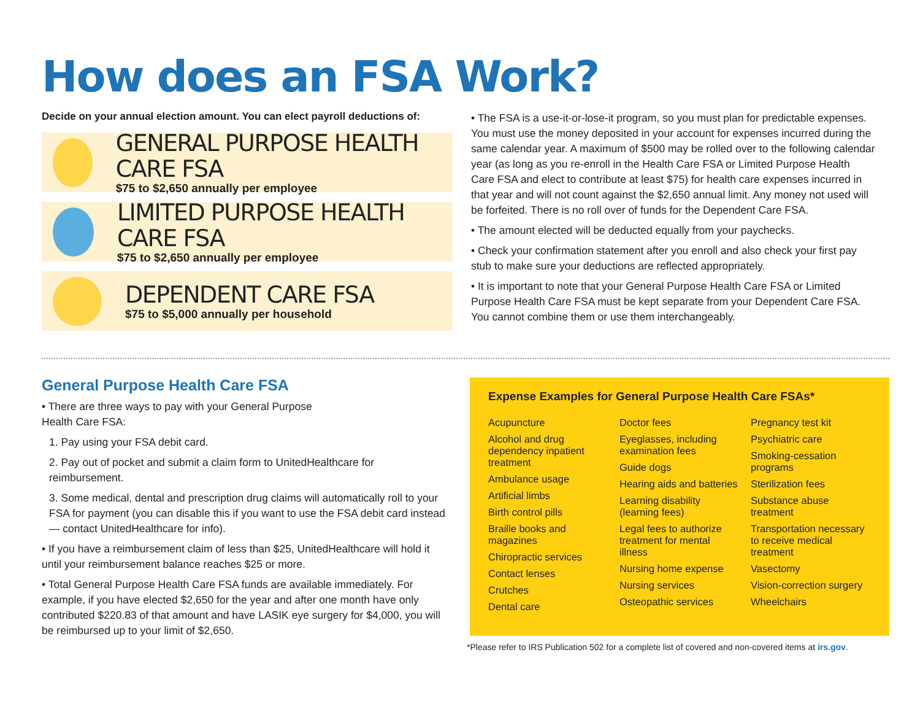How does an FSA Work?
Decide on your annual election amount. You can elect payroll deductions of:
GENERAL PURPOSE HEALTH CARE FSA
$75 to $2,650 annually per employee
LIMITED PURPOSE HEALTH CARE FSA
$75 to $2,650 annually per employee
DEPENDENT CARE FSA
$75 to $5,000 annually per household
• The FSA is a use-it-or-lose-it program, so you must plan for predictable expenses. You must use the money deposited in your account for expenses incurred during the same calendar year. A maximum of $500 may be rolled over to the following calendar year (as long as you re-enroll in the Health Care FSA or Limited Purpose Health Care FSA and elect to contribute at least $75) for health care expenses incurred in that year and will not count against the $2,650 annual limit. Any money not used will be forfeited. There is no roll over of funds for the Dependent Care FSA.
• The amount elected will be deducted equally from your paychecks.
• Check your confirmation statement after you enroll and also check your first pay stub to make sure your deductions are reflected appropriately.
• It is important to note that your General Purpose Health Care FSA or Limited Purpose Health Care FSA must be kept separate from your Dependent Care FSA. You cannot combine them or use them interchangeably.
General Purpose Health Care FSA
• There are three ways to pay with your General Purpose
Health Care FSA:
1. Pay using your FSA debit card.
2. Pay out of pocket and submit a claim form to UnitedHealthcare for reimbursement.
3. Some medical, dental and prescription drug claims will automatically roll to your FSA for payment (you can disable this if you want to use the FSA debit card instead — contact UnitedHealthcare for info).
• If you have a reimbursement claim of less than $25, UnitedHealthcare will hold it until your reimbursement balance reaches $25 or more.
• Total General Purpose Health Care FSA funds are available immediately. For example, if you have elected $2,650 for the year and after one month have only contributed $220.83 of that amount and have LASIK eye surgery for $4,000, you will be reimbursed up to your limit of $2,650.
Expense Examples for General Purpose Health Care FSAs*
Acupuncture
Alcohol and drug dependency inpatient treatment
Ambulance usage
Artificial limbs
Birth control pills
Braille books and magazines
Chiropractic services
Contact lenses
Crutches
Dental care
Doctor fees
Eyeglasses, including examination fees
Guide dogs
Hearing aids and batteries
Learning disability (learning fees)
Legal fees to authorize treatment for mental illness
Nursing home expense
Nursing services
Osteopathic services
Pregnancy test kit
Psychiatric care
Smoking-cessation programs
Sterilization fees
Substance abuse treatment
Transportation necessary to receive medical treatment
Vasectomy
Vision-correction surgery
Wheelchairs
*Please refer to IRS Publication 502 for a complete list of covered and non-covered items at irs.gov.